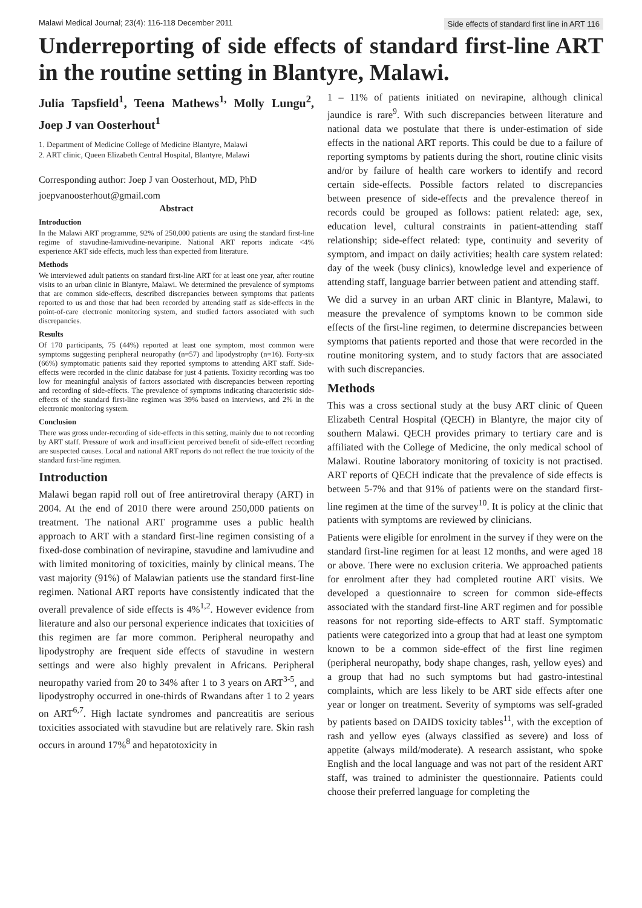Malawi Medical Journal; 23(4): 116-118 December 2011 Side effects of standard first line in ART 116
Underreporting of side effects of standard first-line ART in the routine setting in Blantyre, Malawi.
Julia Tapsfield<sup>1</sup>, Teena Mathews<sup>1,</sup> Molly Lungu<sup>2</sup>, Joep J van Oosterhout<sup>1</sup>
1. Department of Medicine College of Medicine Blantyre, Malawi
2. ART clinic, Queen Elizabeth Central Hospital, Blantyre, Malawi
Corresponding author: Joep J van Oosterhout, MD, PhD
joepvanoosterhout@gmail.com
Abstract
Introduction
In the Malawi ART programme, 92% of 250,000 patients are using the standard first-line regime of stavudine-lamivudine-nevaripine. National ART reports indicate <4% experience ART side effects, much less than expected from literature.
Methods
We interviewed adult patients on standard first-line ART for at least one year, after routine visits to an urban clinic in Blantyre, Malawi. We determined the prevalence of symptoms that are common side-effects, described discrepancies between symptoms that patients reported to us and those that had been recorded by attending staff as side-effects in the point-of-care electronic monitoring system, and studied factors associated with such discrepancies.
Results
Of 170 participants, 75 (44%) reported at least one symptom, most common were symptoms suggesting peripheral neuropathy (n=57) and lipodystrophy (n=16). Forty-six (66%) symptomatic patients said they reported symptoms to attending ART staff. Side-effects were recorded in the clinic database for just 4 patients. Toxicity recording was too low for meaningful analysis of factors associated with discrepancies between reporting and recording of side-effects. The prevalence of symptoms indicating characteristic side-effects of the standard first-line regimen was 39% based on interviews, and 2% in the electronic monitoring system.
Conclusion
There was gross under-recording of side-effects in this setting, mainly due to not recording by ART staff. Pressure of work and insufficient perceived benefit of side-effect recording are suspected causes. Local and national ART reports do not reflect the true toxicity of the standard first-line regimen.
Introduction
Malawi began rapid roll out of free antiretroviral therapy (ART) in 2004. At the end of 2010 there were around 250,000 patients on treatment. The national ART programme uses a public health approach to ART with a standard first-line regimen consisting of a fixed-dose combination of nevirapine, stavudine and lamivudine and with limited monitoring of toxicities, mainly by clinical means. The vast majority (91%) of Malawian patients use the standard first-line regimen. National ART reports have consistently indicated that the overall prevalence of side effects is 4%<sup>1,2</sup>. However evidence from literature and also our personal experience indicates that toxicities of this regimen are far more common. Peripheral neuropathy and lipodystrophy are frequent side effects of stavudine in western settings and were also highly prevalent in Africans. Peripheral neuropathy varied from 20 to 34% after 1 to 3 years on ART<sup>3-5</sup>, and lipodystrophy occurred in one-thirds of Rwandans after 1 to 2 years on ART<sup>6,7</sup>. High lactate syndromes and pancreatitis are serious toxicities associated with stavudine but are relatively rare. Skin rash occurs in around 17%<sup>8</sup> and hepatotoxicity in
1 – 11% of patients initiated on nevirapine, although clinical jaundice is rare<sup>9</sup>. With such discrepancies between literature and national data we postulate that there is under-estimation of side effects in the national ART reports. This could be due to a failure of reporting symptoms by patients during the short, routine clinic visits and/or by failure of health care workers to identify and record certain side-effects. Possible factors related to discrepancies between presence of side-effects and the prevalence thereof in records could be grouped as follows: patient related: age, sex, education level, cultural constraints in patient-attending staff relationship; side-effect related: type, continuity and severity of symptom, and impact on daily activities; health care system related: day of the week (busy clinics), knowledge level and experience of attending staff, language barrier between patient and attending staff.
We did a survey in an urban ART clinic in Blantyre, Malawi, to measure the prevalence of symptoms known to be common side effects of the first-line regimen, to determine discrepancies between symptoms that patients reported and those that were recorded in the routine monitoring system, and to study factors that are associated with such discrepancies.
Methods
This was a cross sectional study at the busy ART clinic of Queen Elizabeth Central Hospital (QECH) in Blantyre, the major city of southern Malawi. QECH provides primary to tertiary care and is affiliated with the College of Medicine, the only medical school of Malawi. Routine laboratory monitoring of toxicity is not practised. ART reports of QECH indicate that the prevalence of side effects is between 5-7% and that 91% of patients were on the standard first-line regimen at the time of the survey<sup>10</sup>. It is policy at the clinic that patients with symptoms are reviewed by clinicians.
Patients were eligible for enrolment in the survey if they were on the standard first-line regimen for at least 12 months, and were aged 18 or above. There were no exclusion criteria. We approached patients for enrolment after they had completed routine ART visits. We developed a questionnaire to screen for common side-effects associated with the standard first-line ART regimen and for possible reasons for not reporting side-effects to ART staff. Symptomatic patients were categorized into a group that had at least one symptom known to be a common side-effect of the first line regimen (peripheral neuropathy, body shape changes, rash, yellow eyes) and a group that had no such symptoms but had gastro-intestinal complaints, which are less likely to be ART side effects after one year or longer on treatment. Severity of symptoms was self-graded by patients based on DAIDS toxicity tables<sup>11</sup>, with the exception of rash and yellow eyes (always classified as severe) and loss of appetite (always mild/moderate). A research assistant, who spoke English and the local language and was not part of the resident ART staff, was trained to administer the questionnaire. Patients could choose their preferred language for completing the